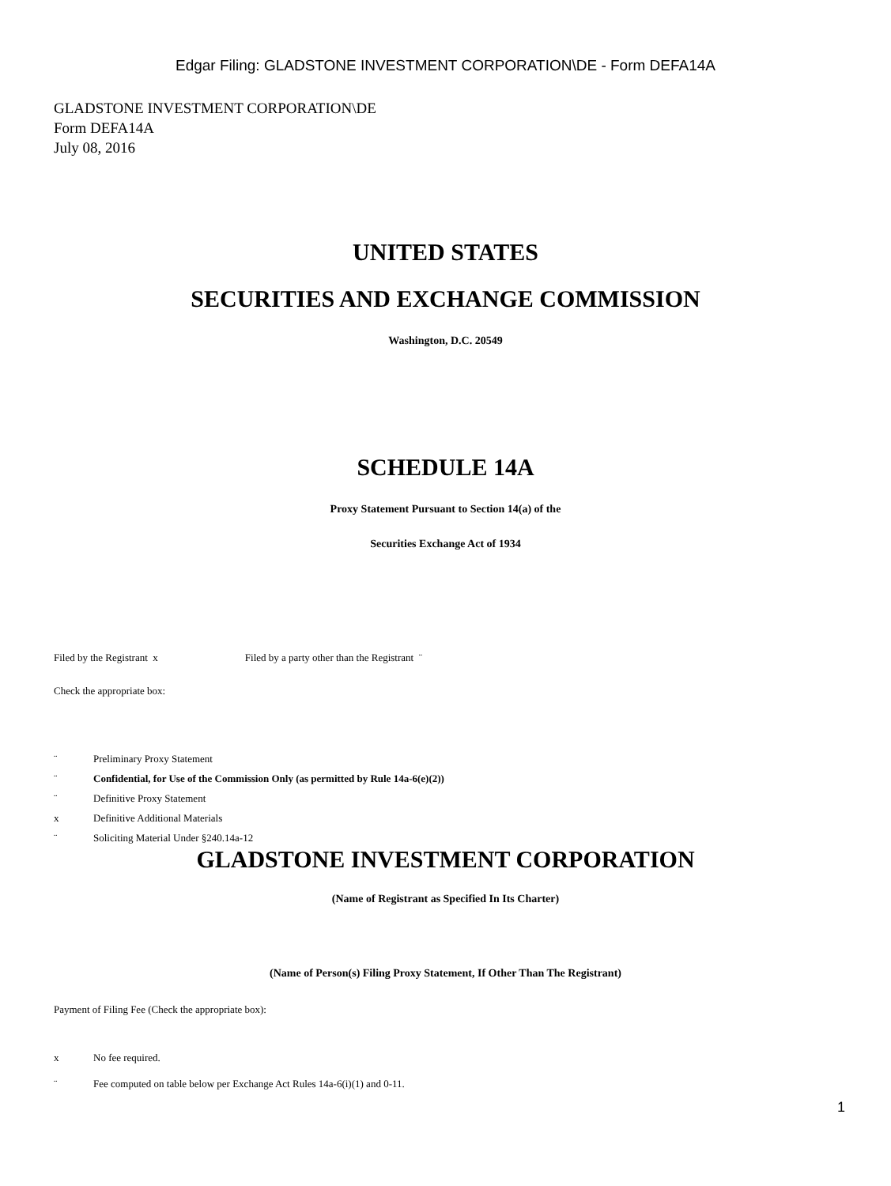Edgar Filing: GLADSTONE INVESTMENT CORPORATION\DE - Form DEFA14A
GLADSTONE INVESTMENT CORPORATION\DE
Form DEFA14A
July 08, 2016
UNITED STATES
SECURITIES AND EXCHANGE COMMISSION
Washington, D.C. 20549
SCHEDULE 14A
Proxy Statement Pursuant to Section 14(a) of the
Securities Exchange Act of 1934
Filed by the Registrant x Filed by a party other than the Registrant ¨
Check the appropriate box:
¨ Preliminary Proxy Statement
¨ Confidential, for Use of the Commission Only (as permitted by Rule 14a-6(e)(2))
¨ Definitive Proxy Statement
x Definitive Additional Materials
¨ Soliciting Material Under §240.14a-12
GLADSTONE INVESTMENT CORPORATION
(Name of Registrant as Specified In Its Charter)
(Name of Person(s) Filing Proxy Statement, If Other Than The Registrant)
Payment of Filing Fee (Check the appropriate box):
x No fee required.
¨ Fee computed on table below per Exchange Act Rules 14a-6(i)(1) and 0-11.
1